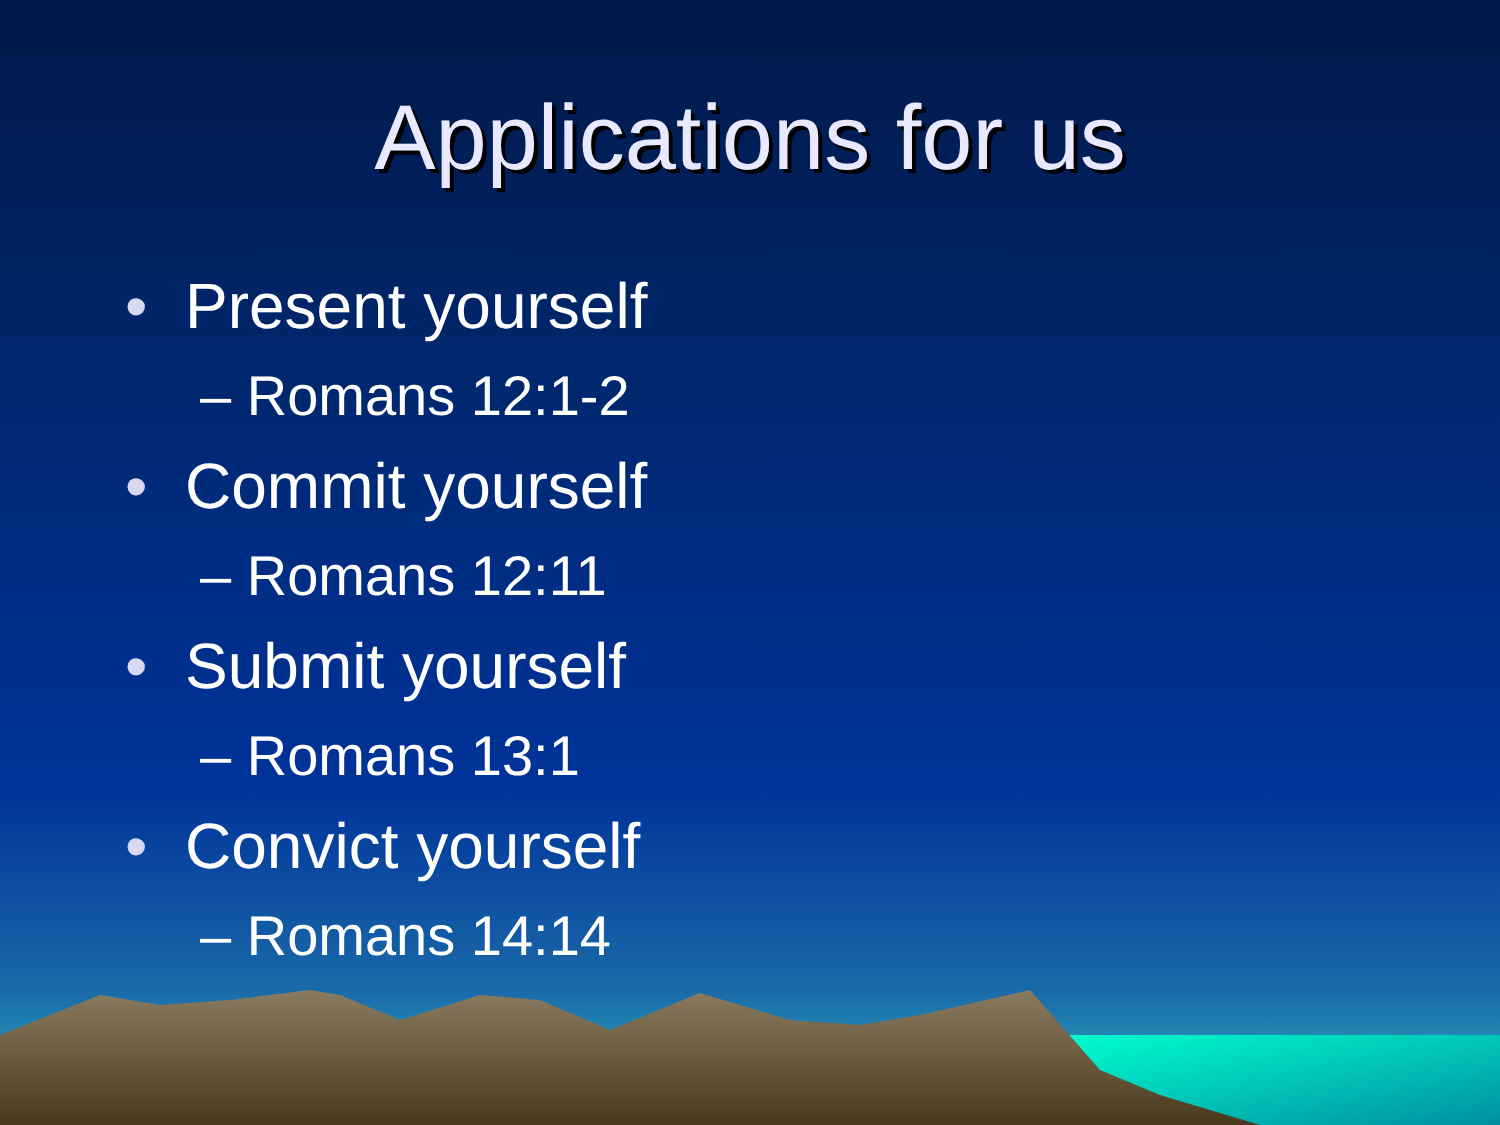Applications for us
• Present yourself
– Romans 12:1-2
• Commit yourself
– Romans 12:11
• Submit yourself
– Romans 13:1
• Convict yourself
– Romans 14:14